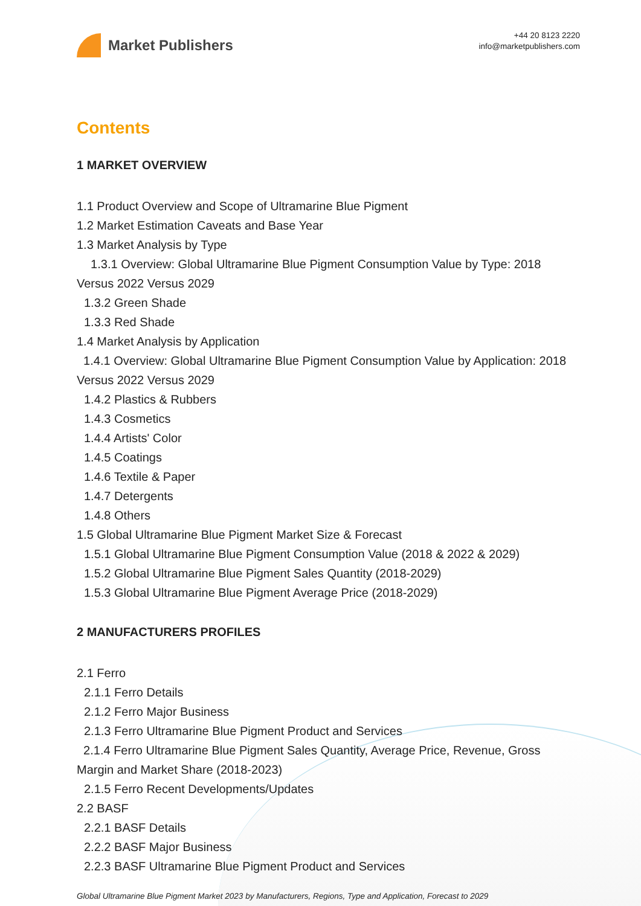Market Publishers
+44 20 8123 2220
info@marketpublishers.com
Contents
1 MARKET OVERVIEW
1.1 Product Overview and Scope of Ultramarine Blue Pigment
1.2 Market Estimation Caveats and Base Year
1.3 Market Analysis by Type
1.3.1 Overview: Global Ultramarine Blue Pigment Consumption Value by Type: 2018 Versus 2022 Versus 2029
1.3.2 Green Shade
1.3.3 Red Shade
1.4 Market Analysis by Application
1.4.1 Overview: Global Ultramarine Blue Pigment Consumption Value by Application: 2018 Versus 2022 Versus 2029
1.4.2 Plastics & Rubbers
1.4.3 Cosmetics
1.4.4 Artists' Color
1.4.5 Coatings
1.4.6 Textile & Paper
1.4.7 Detergents
1.4.8 Others
1.5 Global Ultramarine Blue Pigment Market Size & Forecast
1.5.1 Global Ultramarine Blue Pigment Consumption Value (2018 & 2022 & 2029)
1.5.2 Global Ultramarine Blue Pigment Sales Quantity (2018-2029)
1.5.3 Global Ultramarine Blue Pigment Average Price (2018-2029)
2 MANUFACTURERS PROFILES
2.1 Ferro
2.1.1 Ferro Details
2.1.2 Ferro Major Business
2.1.3 Ferro Ultramarine Blue Pigment Product and Services
2.1.4 Ferro Ultramarine Blue Pigment Sales Quantity, Average Price, Revenue, Gross Margin and Market Share (2018-2023)
2.1.5 Ferro Recent Developments/Updates
2.2 BASF
2.2.1 BASF Details
2.2.2 BASF Major Business
2.2.3 BASF Ultramarine Blue Pigment Product and Services
Global Ultramarine Blue Pigment Market 2023 by Manufacturers, Regions, Type and Application, Forecast to 2029